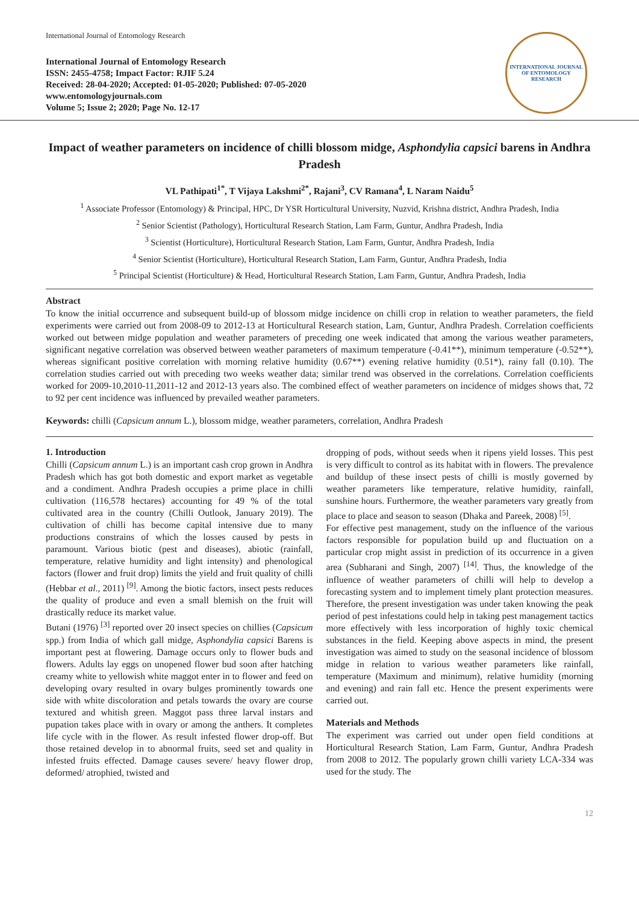International Journal of Entomology Research
International Journal of Entomology Research
ISSN: 2455-4758; Impact Factor: RJIF 5.24
Received: 28-04-2020; Accepted: 01-05-2020; Published: 07-05-2020
www.entomologyjournals.com
Volume 5; Issue 2; 2020; Page No. 12-17
INTERNATIONAL JOURNAL OF ENTOMOLOGY RESEARCH
Impact of weather parameters on incidence of chilli blossom midge, Asphondylia capsici barens in Andhra Pradesh
VL Pathipati<sup>1*</sup>, T Vijaya Lakshmi<sup>2*</sup>, Rajani<sup>3</sup>, CV Ramana<sup>4</sup>, L Naram Naidu<sup>5</sup>
<sup>1</sup> Associate Professor (Entomology) & Principal, HPC, Dr YSR Horticultural University, Nuzvid, Krishna district, Andhra Pradesh, India
<sup>2</sup> Senior Scientist (Pathology), Horticultural Research Station, Lam Farm, Guntur, Andhra Pradesh, India
<sup>3</sup> Scientist (Horticulture), Horticultural Research Station, Lam Farm, Guntur, Andhra Pradesh, India
<sup>4</sup> Senior Scientist (Horticulture), Horticultural Research Station, Lam Farm, Guntur, Andhra Pradesh, India
<sup>5</sup> Principal Scientist (Horticulture) & Head, Horticultural Research Station, Lam Farm, Guntur, Andhra Pradesh, India
Abstract
To know the initial occurrence and subsequent build-up of blossom midge incidence on chilli crop in relation to weather parameters, the field experiments were carried out from 2008-09 to 2012-13 at Horticultural Research station, Lam, Guntur, Andhra Pradesh. Correlation coefficients worked out between midge population and weather parameters of preceding one week indicated that among the various weather parameters, significant negative correlation was observed between weather parameters of maximum temperature (-0.41**), minimum temperature (-0.52**), whereas significant positive correlation with morning relative humidity (0.67**) evening relative humidity (0.51*), rainy fall (0.10). The correlation studies carried out with preceding two weeks weather data; similar trend was observed in the correlations. Correlation coefficients worked for 2009-10,2010-11,2011-12 and 2012-13 years also. The combined effect of weather parameters on incidence of midges shows that, 72 to 92 per cent incidence was influenced by prevailed weather parameters.
Keywords: chilli (Capsicum annum L.), blossom midge, weather parameters, correlation, Andhra Pradesh
1. Introduction
Chilli (Capsicum annum L.) is an important cash crop grown in Andhra Pradesh which has got both domestic and export market as vegetable and a condiment. Andhra Pradesh occupies a prime place in chilli cultivation (116,578 hectares) accounting for 49 % of the total cultivated area in the country (Chilli Outlook, January 2019). The cultivation of chilli has become capital intensive due to many productions constrains of which the losses caused by pests in paramount. Various biotic (pest and diseases), abiotic (rainfall, temperature, relative humidity and light intensity) and phenological factors (flower and fruit drop) limits the yield and fruit quality of chilli (Hebbar et al., 2011) <sup>[9]</sup>. Among the biotic factors, insect pests reduces the quality of produce and even a small blemish on the fruit will drastically reduce its market value.
Butani (1976) <sup>[3]</sup> reported over 20 insect species on chillies (Capsicum spp.) from India of which gall midge, Asphondylia capsici Barens is important pest at flowering. Damage occurs only to flower buds and flowers. Adults lay eggs on unopened flower bud soon after hatching creamy white to yellowish white maggot enter in to flower and feed on developing ovary resulted in ovary bulges prominently towards one side with white discoloration and petals towards the ovary are course textured and whitish green. Maggot pass three larval instars and pupation takes place with in ovary or among the anthers. It completes life cycle with in the flower. As result infested flower drop-off. But those retained develop in to abnormal fruits, seed set and quality in infested fruits effected. Damage causes severe/ heavy flower drop, deformed/ atrophied, twisted and
dropping of pods, without seeds when it ripens yield losses. This pest is very difficult to control as its habitat with in flowers. The prevalence and buildup of these insect pests of chilli is mostly governed by weather parameters like temperature, relative humidity, rainfall, sunshine hours. Furthermore, the weather parameters vary greatly from place to place and season to season (Dhaka and Pareek, 2008) <sup>[5]</sup>.
For effective pest management, study on the influence of the various factors responsible for population build up and fluctuation on a particular crop might assist in prediction of its occurrence in a given area (Subharani and Singh, 2007) <sup>[14]</sup>. Thus, the knowledge of the influence of weather parameters of chilli will help to develop a forecasting system and to implement timely plant protection measures. Therefore, the present investigation was under taken knowing the peak period of pest infestations could help in taking pest management tactics more effectively with less incorporation of highly toxic chemical substances in the field. Keeping above aspects in mind, the present investigation was aimed to study on the seasonal incidence of blossom midge in relation to various weather parameters like rainfall, temperature (Maximum and minimum), relative humidity (morning and evening) and rain fall etc. Hence the present experiments were carried out.
Materials and Methods
The experiment was carried out under open field conditions at Horticultural Research Station, Lam Farm, Guntur, Andhra Pradesh from 2008 to 2012. The popularly grown chilli variety LCA-334 was used for the study. The
12